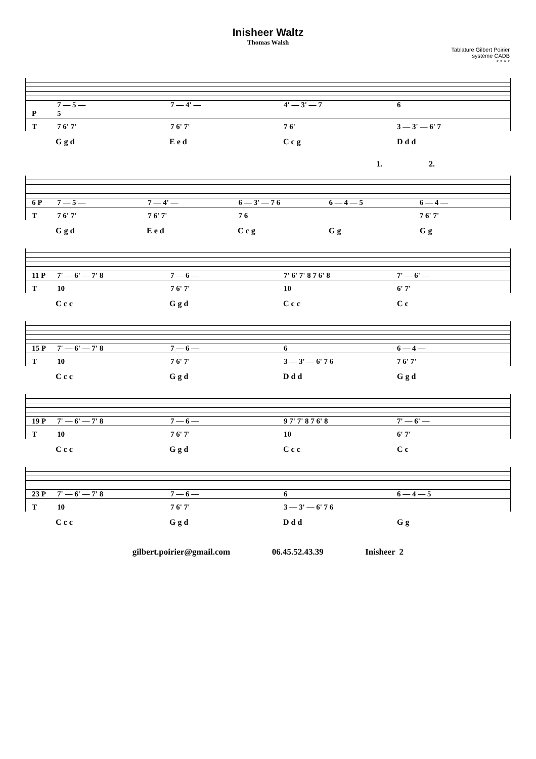Inisheer Waltz
Thomas Walsh
Tablature Gilbert Poirier
système CADB
* * * *
7 — 5 — 7 — 4' — 4' — 3' — 7 6
P 5
T 7 6' 7' 7 6' 7' 7 6' 3 — 3' — 6' 7
G g d E e d C c g D d d
1. 2.
6 P 7 — 5 — 7 — 4' — 6 — 3' — 7 6 6 — 4 — 5 6 — 4 —
T 7 6' 7' 7 6' 7' 7 6 7 6' 7'
G g d E e d C c g G g G g
11 P 7' — 6' — 7' 8 7 — 6 — 7' 6' 7' 8 7 6' 8 7' — 6' —
T 10 7 6' 7' 10 6' 7'
C c c G g d C c c C c
15 P 7' — 6' — 7' 8 7 — 6 — 6 6 — 4 —
T 10 7 6' 7' 3 — 3' — 6' 7 6 7 6' 7'
C c c G g d D d d G g d
19 P 7' — 6' — 7' 8 7 — 6 — 9 7' 7' 8 7 6' 8 7' — 6' —
T 10 7 6' 7' 10 6' 7'
C c c G g d C c c C c
23 P 7' — 6' — 7' 8 7 — 6 — 6 6 — 4 — 5
T 10 7 6' 7' 3 — 3' — 6' 7 6
C c c G g d D d d G g
gilbert.poirier@gmail.com 06.45.52.43.39 Inisheer 2